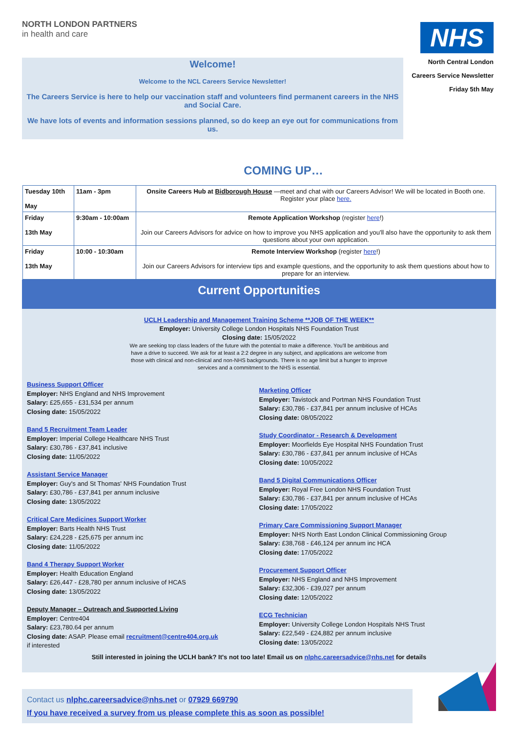NORTH LONDON PARTNERS
in health and care
NHS
North Central London
Careers Service Newsletter
Friday 5th May
Welcome!
Welcome to the NCL Careers Service Newsletter!
The Careers Service is here to help our vaccination staff and volunteers find permanent careers in the NHS and Social Care.
We have lots of events and information sessions planned, so do keep an eye out for communications from us.
COMING UP…
| Tuesday 10th May | 11am - 3pm | Onsite Careers Hub at Bidborough House —meet and chat with our Careers Advisor! We will be located in Booth one. Register your place here. |
| Friday 13th May | 9:30am - 10:00am | Remote Application Workshop (register here !) Join our Careers Advisors for advice on how to improve you NHS application and you'll also have the opportunity to ask them questions about your own application. |
| Friday 13th May | 10:00 - 10:30am | Remote Interview Workshop (register here !) Join our Careers Advisors for interview tips and example questions, and the opportunity to ask them questions about how to prepare for an interview. |
Current Opportunities
UCLH Leadership and Management Training Scheme **JOB OF THE WEEK**
Employer: University College London Hospitals NHS Foundation Trust
Closing date: 15/05/2022
We are seeking top class leaders of the future with the potential to make a difference. You'll be ambitious and have a drive to succeed. We ask for at least a 2:2 degree in any subject, and applications are welcome from those with clinical and non-clinical and non-NHS backgrounds. There is no age limit but a hunger to improve services and a commitment to the NHS is essential.
Business Support Officer
Employer: NHS England and NHS Improvement
Salary: £25,655 - £31,534 per annum
Closing date: 15/05/2022
Band 5 Recruitment Team Leader
Employer: Imperial College Healthcare NHS Trust
Salary: £30,786 - £37,841 inclusive
Closing date: 11/05/2022
Assistant Service Manager
Employer: Guy's and St Thomas' NHS Foundation Trust
Salary: £30,786 - £37,841 per annum inclusive
Closing date: 13/05/2022
Critical Care Medicines Support Worker
Employer: Barts Health NHS Trust
Salary: £24,228 - £25,675 per annum inc
Closing date: 11/05/2022
Band 4 Therapy Support Worker
Employer: Health Education England
Salary: £26,447 - £28,780 per annum inclusive of HCAS
Closing date: 13/05/2022
Deputy Manager – Outreach and Supported Living
Employer: Centre404
Salary: £23,780.64 per annum
Closing date: ASAP. Please email recruitment@centre404.org.uk
if interested
Marketing Officer
Employer: Tavistock and Portman NHS Foundation Trust
Salary: £30,786 - £37,841 per annum inclusive of HCAs
Closing date: 08/05/2022
Study Coordinator - Research & Development
Employer: Moorfields Eye Hospital NHS Foundation Trust
Salary: £30,786 - £37,841 per annum inclusive of HCAs
Closing date: 10/05/2022
Band 5 Digital Communications Officer
Employer: Royal Free London NHS Foundation Trust
Salary: £30,786 - £37,841 per annum inclusive of HCAs
Closing date: 17/05/2022
Primary Care Commissioning Support Manager
Employer: NHS North East London Clinical Commissioning Group
Salary: £38,768 - £46,124 per annum inc HCA
Closing date: 17/05/2022
Procurement Support Officer
Employer: NHS England and NHS Improvement
Salary: £32,306 - £39,027 per annum
Closing date: 12/05/2022
ECG Technician
Employer: University College London Hospitals NHS Trust
Salary: £22,549 - £24,882 per annum inclusive
Closing date: 13/05/2022
Still interested in joining the UCLH bank? It's not too late! Email us on nlphc.careersadvice@nhs.net for details
Contact us nlphc.careersadvice@nhs.net or 07929 669790
If you have received a survey from us please complete this as soon as possible!